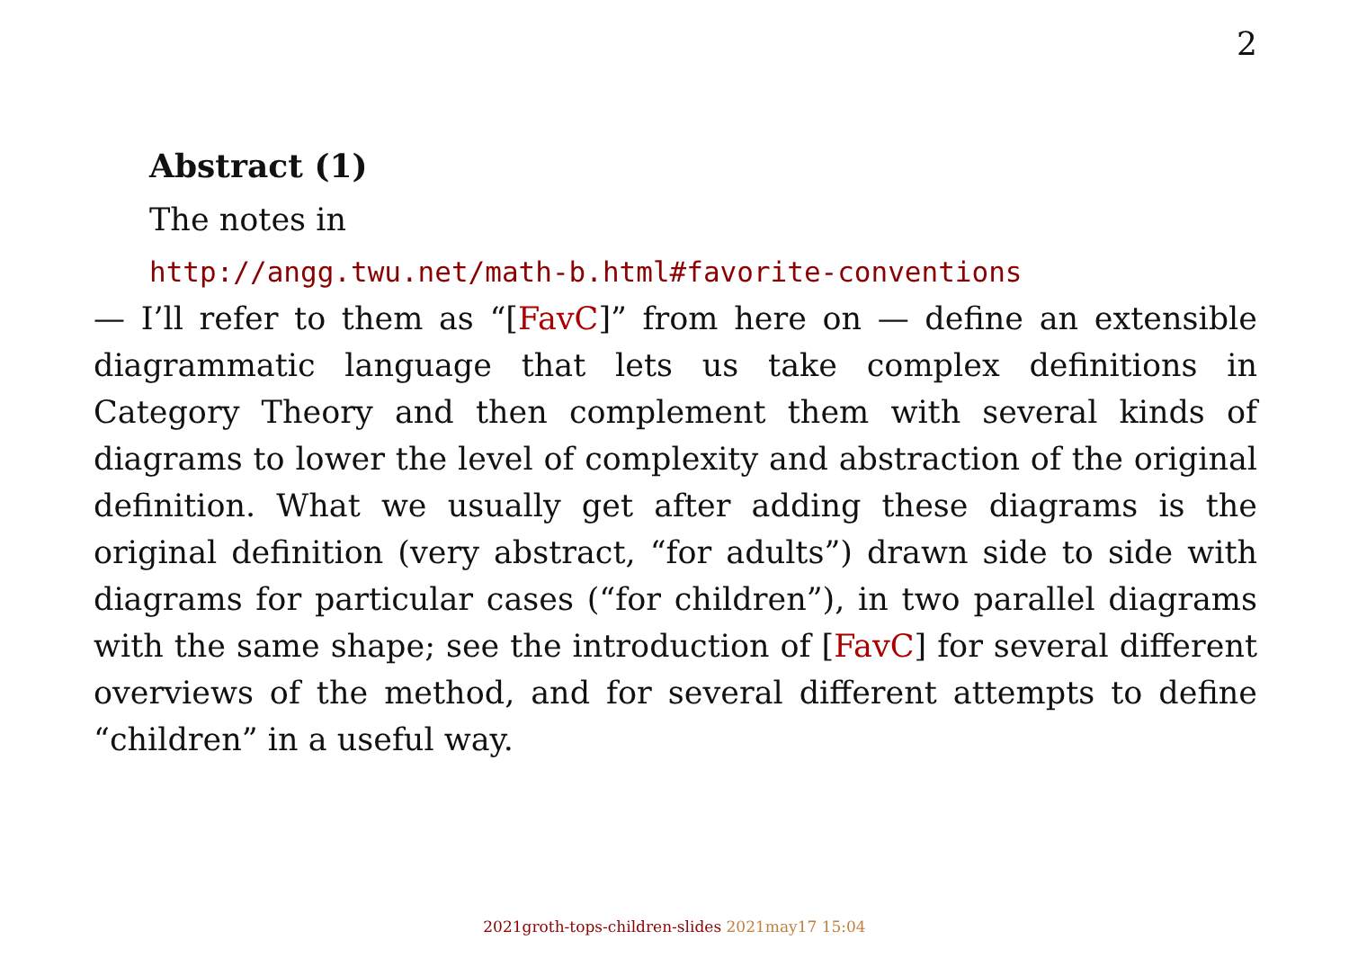2
Abstract (1)
The notes in
http://angg.twu.net/math-b.html#favorite-conventions
— I’ll refer to them as “[FavC]” from here on — define an extensible diagrammatic language that lets us take complex definitions in Category Theory and then complement them with several kinds of diagrams to lower the level of complexity and abstraction of the original definition. What we usually get after adding these diagrams is the original definition (very abstract, “for adults”) drawn side to side with diagrams for particular cases (“for children”), in two parallel diagrams with the same shape; see the introduction of [FavC] for several different overviews of the method, and for several different attempts to define “children” in a useful way.
2021groth-tops-children-slides 2021may17 15:04